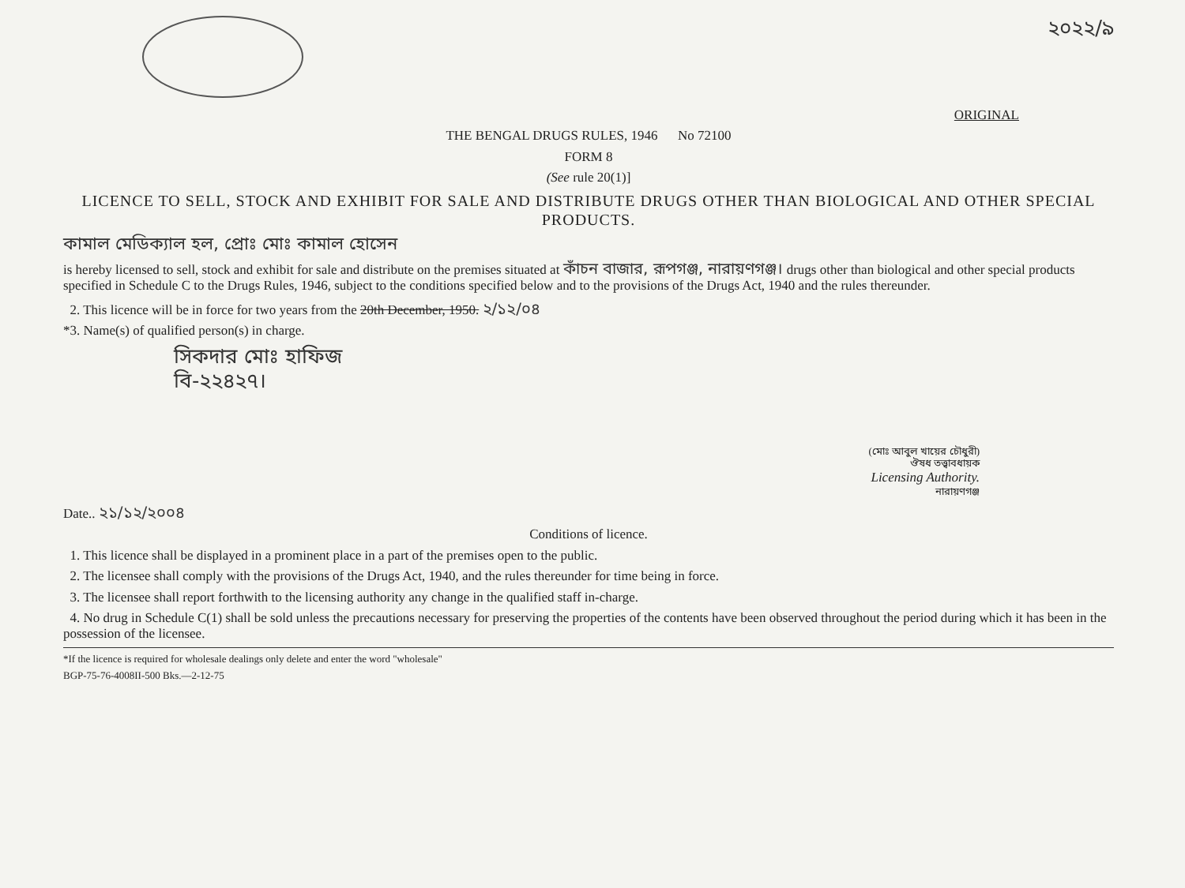২০২২/৯
ORIGINAL
THE BENGAL DRUGS RULES, 1946 No 72100
FORM 8
(See rule 20(1)]
LICENCE TO SELL, STOCK AND EXHIBIT FOR SALE AND DISTRIBUTE DRUGS OTHER THAN BIOLOGICAL AND OTHER SPECIAL PRODUCTS.
কামাল মেডিক্যাল হল, প্রোঃ মোঃ কামাল হোসেন
is hereby licensed to sell, stock and exhibit for sale and distribute on the premises situated at কাঁচন বাজার, রূপগঞ্জ, নারায়ণগঞ্জ। drugs other than biological and other special products specified in Schedule C to the Drugs Rules, 1946, subject to the conditions specified below and to the provisions of the Drugs Act, 1940 and the rules thereunder.
2. This licence will be in force for two years from the 20th December, 1950. ২/১২/০৪
*3. Name(s) of qualified person(s) in charge.
সিকদার মোঃ হাফিজ
বি-২২৪২৭।
(মোঃ আবুল খায়ের চৌধুরী)
ঔষধ তত্ত্বাবধায়ক
Licensing Authority.
নারায়ণগঞ্জ
Date.. ২১/১২/২০০৪
Conditions of licence.
1. This licence shall be displayed in a prominent place in a part of the premises open to the public.
2. The licensee shall comply with the provisions of the Drugs Act, 1940, and the rules thereunder for time being in force.
3. The licensee shall report forthwith to the licensing authority any change in the qualified staff in-charge.
4. No drug in Schedule C(1) shall be sold unless the precautions necessary for preserving the properties of the contents have been observed throughout the period during which it has been in the possession of the licensee.
*If the licence is required for wholesale dealings only delete and enter the word "wholesale"
BGP-75-76-4008II-500 Bks.—2-12-75